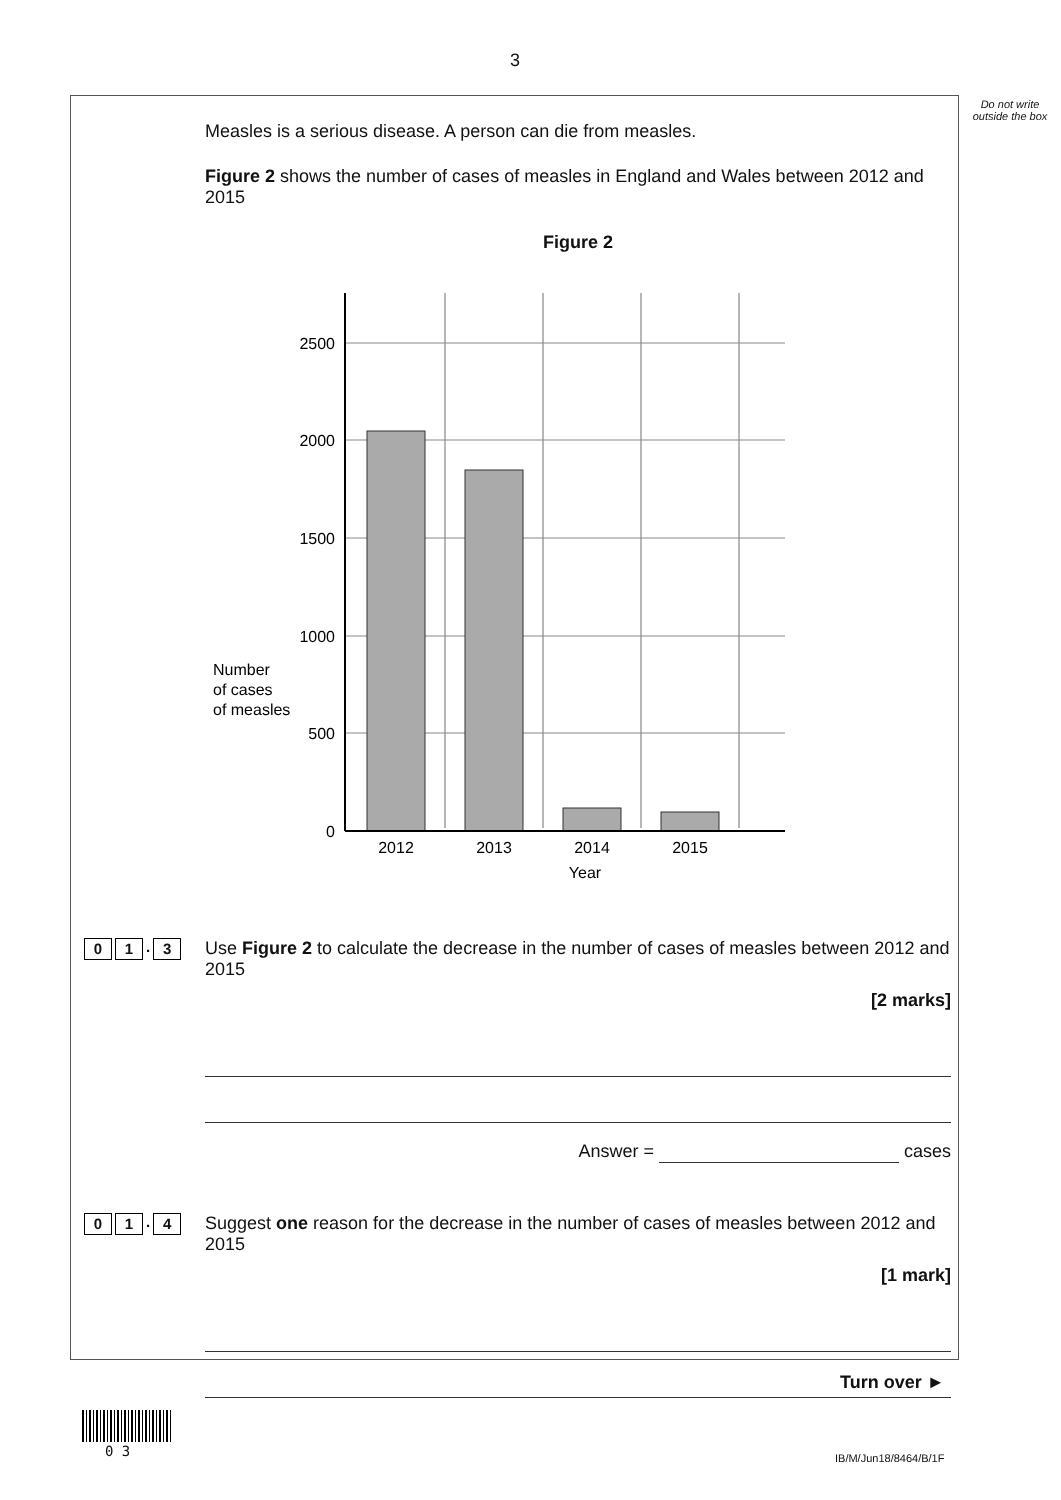3
Do not write outside the box
Measles is a serious disease. A person can die from measles.
Figure 2 shows the number of cases of measles in England and Wales between 2012 and 2015
Figure 2
Number
of cases
of measles
2500
2000
1500
1000
500
0
2012
2013
2014
2015
Year
0 1. 3
Use Figure 2 to calculate the decrease in the number of cases of measles between 2012 and 2015
[2 marks]
Answer = cases
0 1. 4
Suggest one reason for the decrease in the number of cases of measles between 2012 and 2015
[1 mark]
Turn over ►
0 3 IB/M/Jun18/8464/B/1F